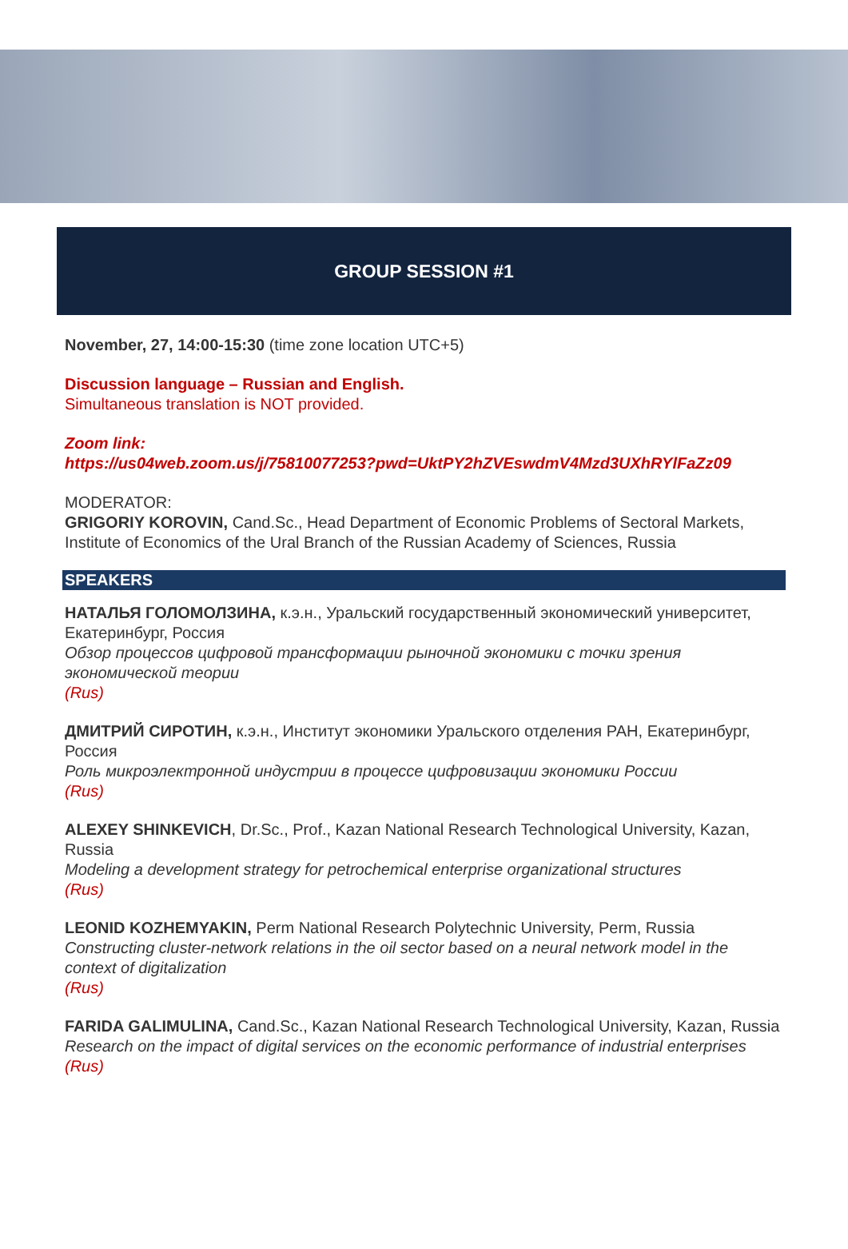GROUP SESSION #1
November, 27, 14:00-15:30 (time zone location UTC+5)
Discussion language – Russian and English.
Simultaneous translation is NOT provided.
Zoom link:
https://us04web.zoom.us/j/75810077253?pwd=UktPY2hZVEswdmV4Mzd3UXhRYlFaZz09
MODERATOR:
GRIGORIY KOROVIN, Cand.Sc., Head Department of Economic Problems of Sectoral Markets, Institute of Economics of the Ural Branch of the Russian Academy of Sciences, Russia
SPEAKERS
НАТАЛЬЯ ГОЛОМОЛЗИНА, к.э.н., Уральский государственный экономический университет, Екатеринбург, Россия
Обзор процессов цифровой трансформации рыночной экономики с точки зрения экономической теории
(Rus)
ДМИТРИЙ СИРОТИН, к.э.н., Институт экономики Уральского отделения РАН, Екатеринбург, Россия
Роль микроэлектронной индустрии в процессе цифровизации экономики России
(Rus)
ALEXEY SHINKEVICH, Dr.Sc., Prof., Kazan National Research Technological University, Kazan, Russia
Modeling a development strategy for petrochemical enterprise organizational structures
(Rus)
LEONID KOZHEMYAKIN, Perm National Research Polytechnic University, Perm, Russia
Constructing cluster-network relations in the oil sector based on a neural network model in the context of digitalization
(Rus)
FARIDA GALIMULINA, Cand.Sc., Kazan National Research Technological University, Kazan, Russia
Research on the impact of digital services on the economic performance of industrial enterprises
(Rus)